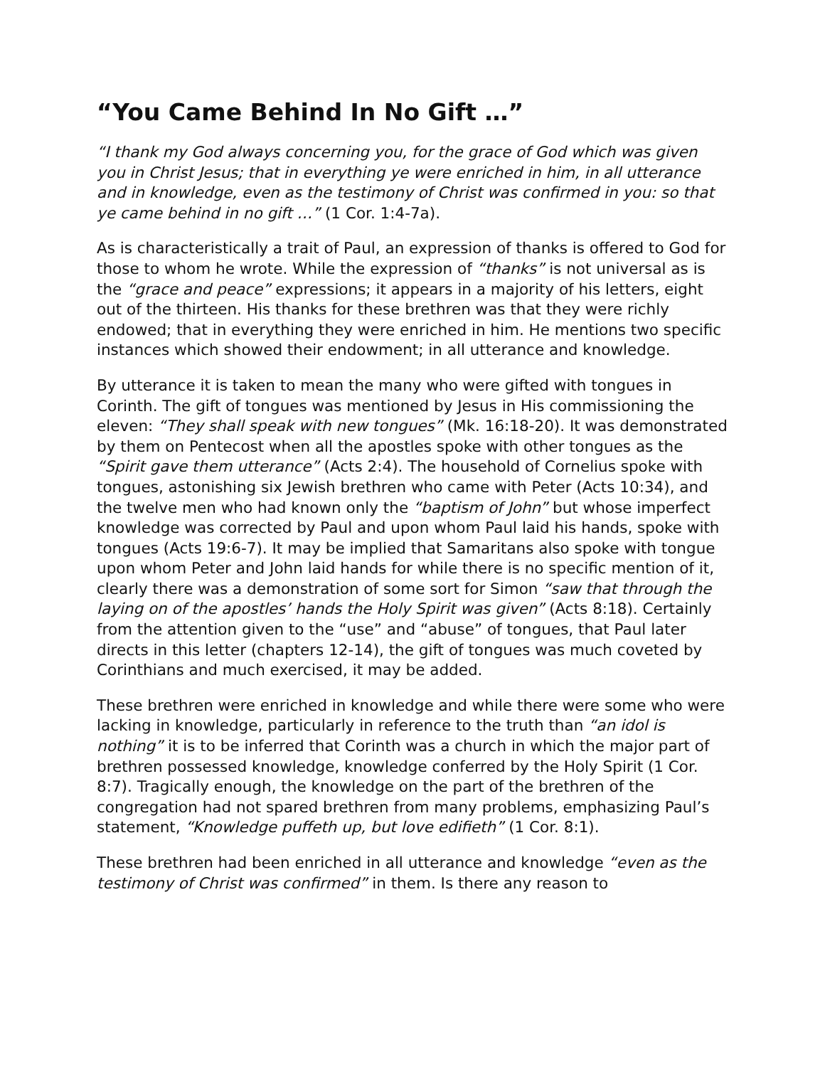“You Came Behind In No Gift …”
“I thank my God always concerning you, for the grace of God which was given you in Christ Jesus; that in everything ye were enriched in him, in all utterance and in knowledge, even as the testimony of Christ was confirmed in you: so that ye came behind in no gift …” (1 Cor. 1:4-7a).
As is characteristically a trait of Paul, an expression of thanks is offered to God for those to whom he wrote. While the expression of “thanks” is not universal as is the “grace and peace” expressions; it appears in a majority of his letters, eight out of the thirteen. His thanks for these brethren was that they were richly endowed; that in everything they were enriched in him. He mentions two specific instances which showed their endowment; in all utterance and knowledge.
By utterance it is taken to mean the many who were gifted with tongues in Corinth. The gift of tongues was mentioned by Jesus in His commissioning the eleven: “They shall speak with new tongues” (Mk. 16:18-20). It was demonstrated by them on Pentecost when all the apostles spoke with other tongues as the “Spirit gave them utterance” (Acts 2:4). The household of Cornelius spoke with tongues, astonishing six Jewish brethren who came with Peter (Acts 10:34), and the twelve men who had known only the “baptism of John” but whose imperfect knowledge was corrected by Paul and upon whom Paul laid his hands, spoke with tongues (Acts 19:6-7). It may be implied that Samaritans also spoke with tongue upon whom Peter and John laid hands for while there is no specific mention of it, clearly there was a demonstration of some sort for Simon “saw that through the laying on of the apostles’ hands the Holy Spirit was given” (Acts 8:18). Certainly from the attention given to the “use” and “abuse” of tongues, that Paul later directs in this letter (chapters 12-14), the gift of tongues was much coveted by Corinthians and much exercised, it may be added.
These brethren were enriched in knowledge and while there were some who were lacking in knowledge, particularly in reference to the truth than “an idol is nothing” it is to be inferred that Corinth was a church in which the major part of brethren possessed knowledge, knowledge conferred by the Holy Spirit (1 Cor. 8:7). Tragically enough, the knowledge on the part of the brethren of the congregation had not spared brethren from many problems, emphasizing Paul’s statement, “Knowledge puffeth up, but love edifieth” (1 Cor. 8:1).
These brethren had been enriched in all utterance and knowledge “even as the testimony of Christ was confirmed” in them. Is there any reason to